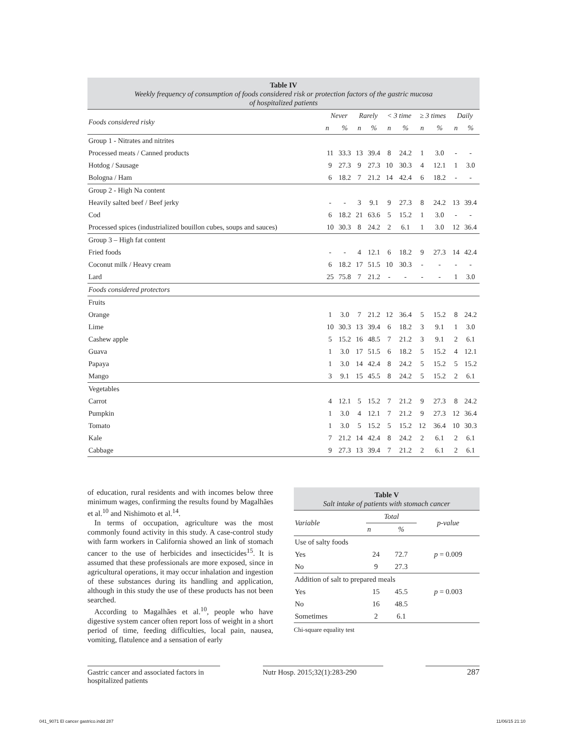Table IV
Weekly frequency of consumption of foods considered risk or protection factors of the gastric mucosa
of hospitalized patients
| Foods considered risky | Never | | Rarely | | < 3 time | | ≥ 3 times | | Daily | |
| --- | --- | --- | --- | --- | --- | --- | --- | --- | --- | --- |
| | n | % | n | % | n | % | n | % | n | % |
| Group 1 - Nitrates and nitrites | | | | | | | | | | |
| Processed meats / Canned products | 11 | 33.3 | 13 | 39.4 | 8 | 24.2 | 1 | 3.0 | - | - |
| Hotdog / Sausage | 9 | 27.3 | 9 | 27.3 | 10 | 30.3 | 4 | 12.1 | 1 | 3.0 |
| Bologna / Ham | 6 | 18.2 | 7 | 21.2 | 14 | 42.4 | 6 | 18.2 | - | - |
| Group 2 - High Na content | | | | | | | | | | |
| Heavily salted beef / Beef jerky | - | - | 3 | 9.1 | 9 | 27.3 | 8 | 24.2 | 13 | 39.4 |
| Cod | 6 | 18.2 | 21 | 63.6 | 5 | 15.2 | 1 | 3.0 | - | - |
| Processed spices (industrialized bouillon cubes, soups and sauces) | 10 | 30.3 | 8 | 24.2 | 2 | 6.1 | 1 | 3.0 | 12 | 36.4 |
| Group 3 – High fat content | | | | | | | | | | |
| Fried foods | - | - | 4 | 12.1 | 6 | 18.2 | 9 | 27.3 | 14 | 42.4 |
| Coconut milk / Heavy cream | 6 | 18.2 | 17 | 51.5 | 10 | 30.3 | - | - | - | - |
| Lard | 25 | 75.8 | 7 | 21.2 | - | - | - | - | 1 | 3.0 |
| Foods considered protectors | | | | | | | | | | |
| Fruits | | | | | | | | | | |
| Orange | 1 | 3.0 | 7 | 21.2 | 12 | 36.4 | 5 | 15.2 | 8 | 24.2 |
| Lime | 10 | 30.3 | 13 | 39.4 | 6 | 18.2 | 3 | 9.1 | 1 | 3.0 |
| Cashew apple | 5 | 15.2 | 16 | 48.5 | 7 | 21.2 | 3 | 9.1 | 2 | 6.1 |
| Guava | 1 | 3.0 | 17 | 51.5 | 6 | 18.2 | 5 | 15.2 | 4 | 12.1 |
| Papaya | 1 | 3.0 | 14 | 42.4 | 8 | 24.2 | 5 | 15.2 | 5 | 15.2 |
| Mango | 3 | 9.1 | 15 | 45.5 | 8 | 24.2 | 5 | 15.2 | 2 | 6.1 |
| Vegetables | | | | | | | | | | |
| Carrot | 4 | 12.1 | 5 | 15.2 | 7 | 21.2 | 9 | 27.3 | 8 | 24.2 |
| Pumpkin | 1 | 3.0 | 4 | 12.1 | 7 | 21.2 | 9 | 27.3 | 12 | 36.4 |
| Tomato | 1 | 3.0 | 5 | 15.2 | 5 | 15.2 | 12 | 36.4 | 10 | 30.3 |
| Kale | 7 | 21.2 | 14 | 42.4 | 8 | 24.2 | 2 | 6.1 | 2 | 6.1 |
| Cabbage | 9 | 27.3 | 13 | 39.4 | 7 | 21.2 | 2 | 6.1 | 2 | 6.1 |
of education, rural residents and with incomes below three minimum wages, confirming the results found by Magalhães et al.<sup>10</sup> and Nishimoto et al.<sup>14</sup>.
In terms of occupation, agriculture was the most commonly found activity in this study. A case-control study with farm workers in California showed an link of stomach cancer to the use of herbicides and insecticides<sup>15</sup>. It is assumed that these professionals are more exposed, since in agricultural operations, it may occur inhalation and ingestion of these substances during its handling and application, although in this study the use of these products has not been searched.
According to Magalhães et al.<sup>10</sup>, people who have digestive system cancer often report loss of weight in a short period of time, feeding difficulties, local pain, nausea, vomiting, flatulence and a sensation of early
Table V
Salt intake of patients with stomach cancer
| Variable | Total | | p-value |
| --- | --- | --- | --- |
| | n | % | |
| Use of salty foods | | | |
| Yes | 24 | 72.7 | p = 0.009 |
| No | 9 | 27.3 | |
| Addition of salt to prepared meals | | | |
| Yes | 15 | 45.5 | p = 0.003 |
| No | 16 | 48.5 | |
| Sometimes | 2 | 6.1 | |
Chi-square equality test
Gastric cancer and associated factors in hospitalized patients
Nutr Hosp. 2015;32(1):283-290
287
041_9071 El cancer gastrico.indd 287
11/06/15 21:10